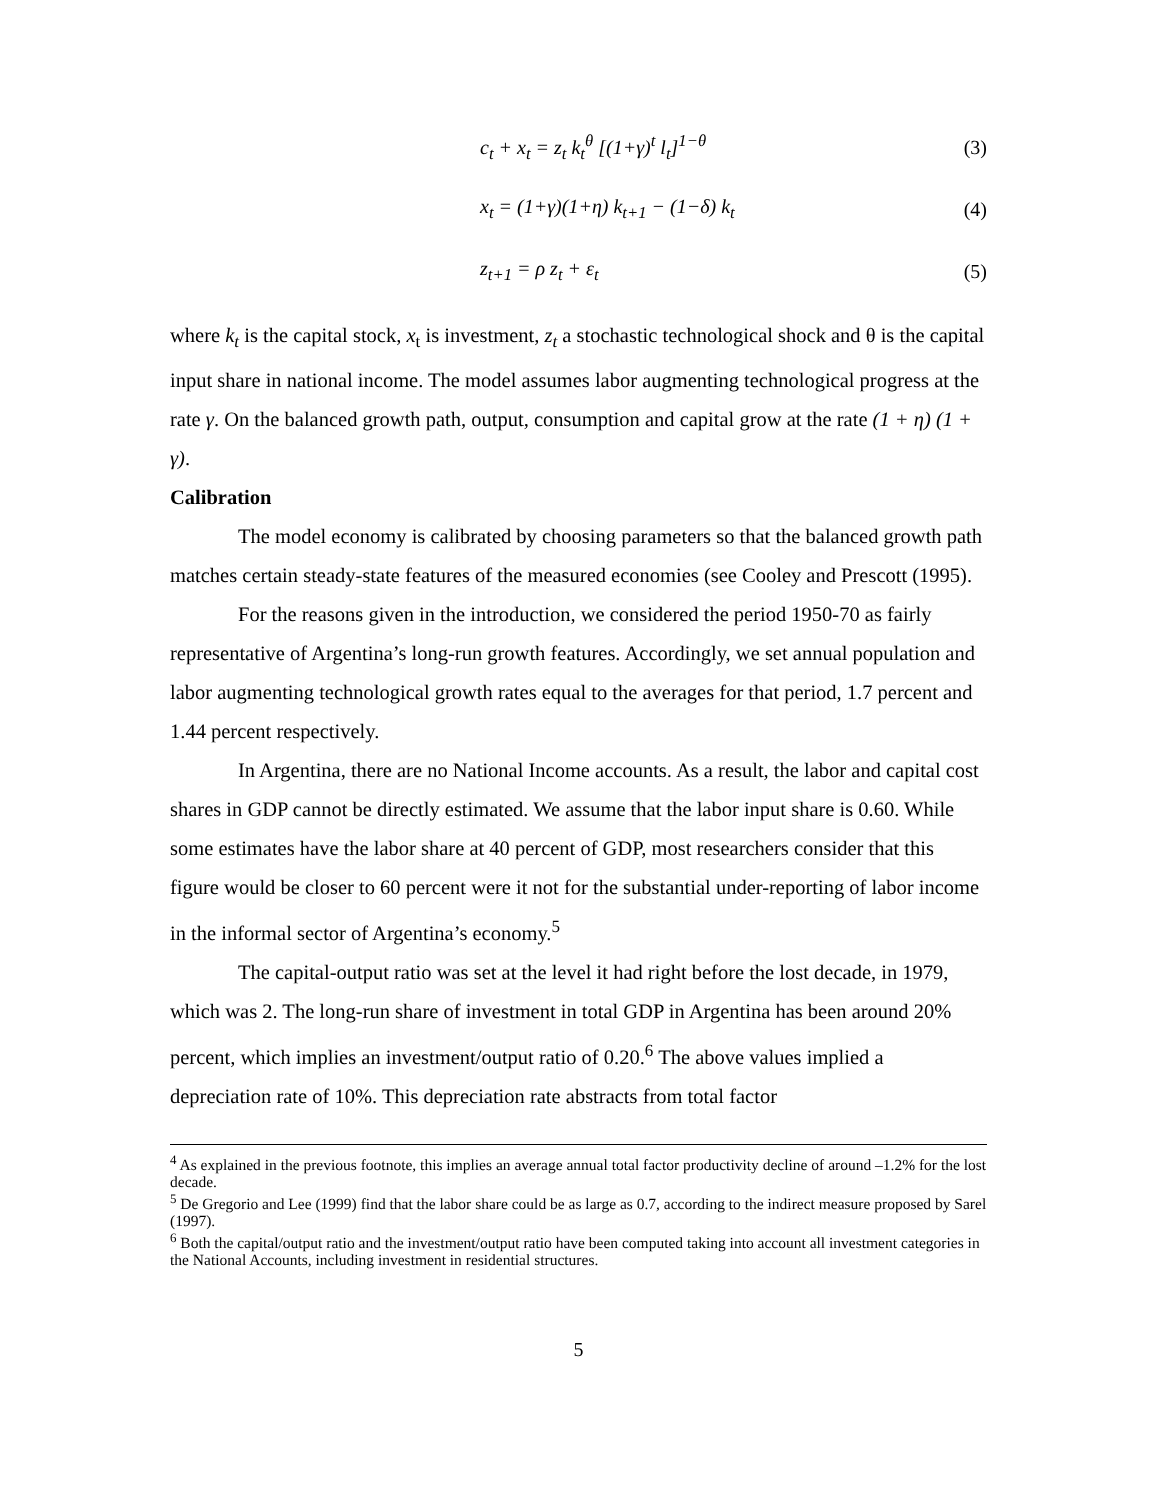c<sub>t</sub> + x<sub>t</sub> = z<sub>t</sub> k<sub>t</sub><sup>θ</sup> [(1+γ)<sup>t</sup> l<sub>t</sub>]<sup>1−θ</sup> (3)
x<sub>t</sub> = (1+γ)(1+η) k<sub>t+1</sub> − (1−δ) k<sub>t</sub> (4)
z<sub>t+1</sub> = ρ z<sub>t</sub> + ε<sub>t</sub> (5)
where k<sub>t</sub> is the capital stock, x<sub>t</sub> is investment, z<sub>t</sub> a stochastic technological shock and θ is the capital input share in national income. The model assumes labor augmenting technological progress at the rate γ. On the balanced growth path, output, consumption and capital grow at the rate (1 + η) (1 + γ).
Calibration
The model economy is calibrated by choosing parameters so that the balanced growth path matches certain steady-state features of the measured economies (see Cooley and Prescott (1995).
For the reasons given in the introduction, we considered the period 1950-70 as fairly representative of Argentina’s long-run growth features. Accordingly, we set annual population and labor augmenting technological growth rates equal to the averages for that period, 1.7 percent and 1.44 percent respectively.
In Argentina, there are no National Income accounts. As a result, the labor and capital cost shares in GDP cannot be directly estimated. We assume that the labor input share is 0.60. While some estimates have the labor share at 40 percent of GDP, most researchers consider that this figure would be closer to 60 percent were it not for the substantial under-reporting of labor income in the informal sector of Argentina’s economy.<sup>5</sup>
The capital-output ratio was set at the level it had right before the lost decade, in 1979, which was 2. The long-run share of investment in total GDP in Argentina has been around 20% percent, which implies an investment/output ratio of 0.20.<sup>6</sup> The above values implied a depreciation rate of 10%. This depreciation rate abstracts from total factor
<sup>4</sup> As explained in the previous footnote, this implies an average annual total factor productivity decline of around –1.2% for the lost decade.
<sup>5</sup> De Gregorio and Lee (1999) find that the labor share could be as large as 0.7, according to the indirect measure proposed by Sarel (1997).
<sup>6</sup> Both the capital/output ratio and the investment/output ratio have been computed taking into account all investment categories in the National Accounts, including investment in residential structures.
5